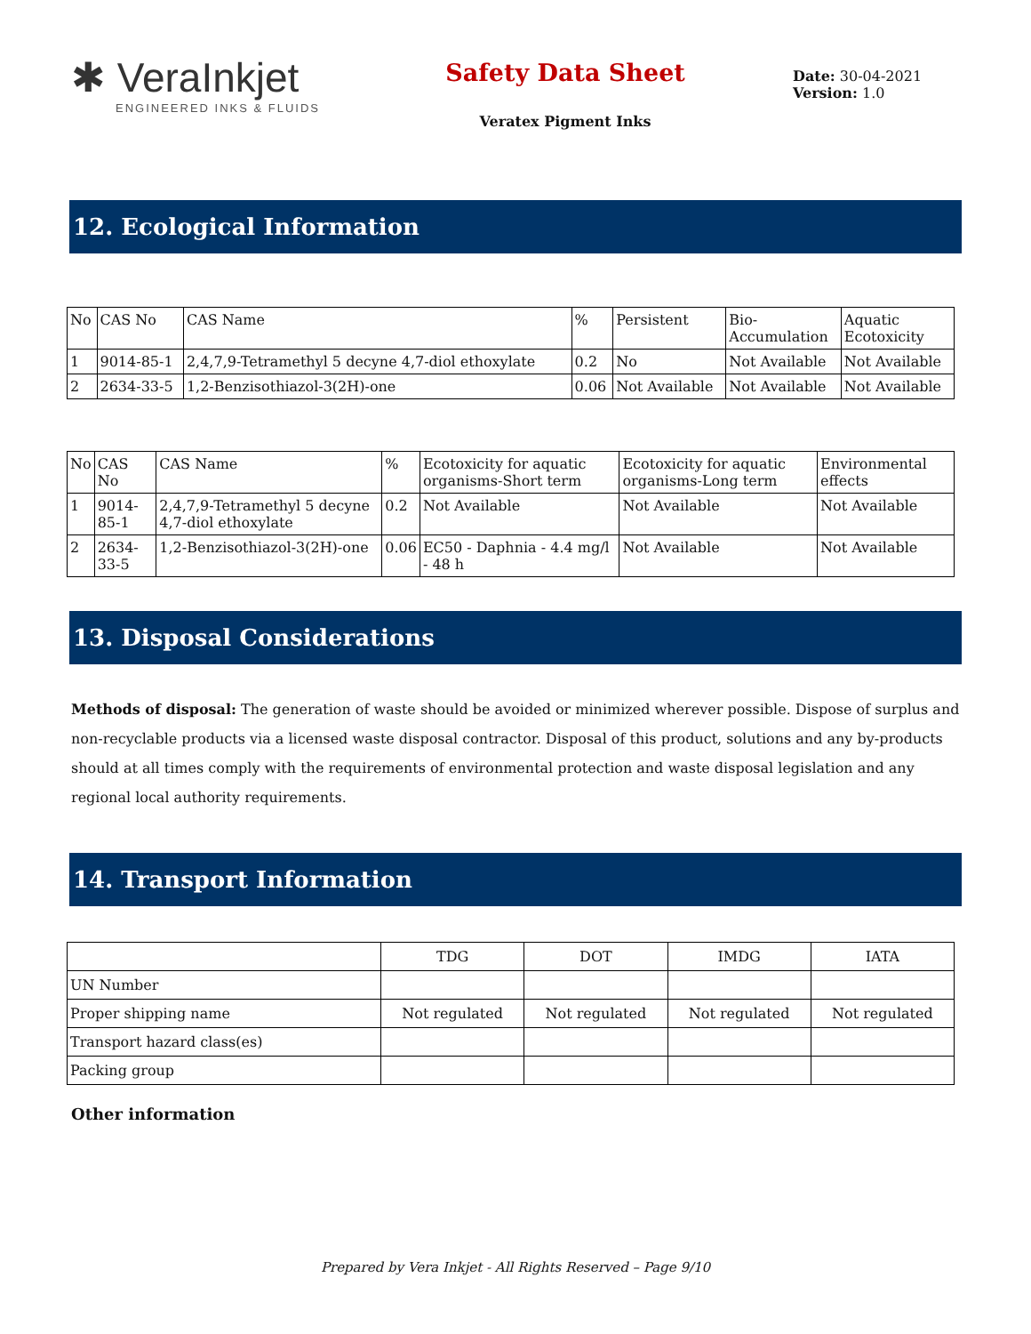✱ VeraInkjet
ENGINEERED INKS & FLUIDS
Safety Data Sheet
Veratex Pigment Inks
Date: 30-04-2021
Version: 1.0
12. Ecological Information
| No | CAS No | CAS Name | % | Persistent | Bio- Accumulation | Aquatic Ecotoxicity |
| --- | --- | --- | --- | --- | --- | --- |
| 1 | 9014-85-1 | 2,4,7,9-Tetramethyl 5 decyne 4,7-diol ethoxylate | 0.2 | No | Not Available | Not Available |
| 2 | 2634-33-5 | 1,2-Benzisothiazol-3(2H)-one | 0.06 | Not Available | Not Available | Not Available |
| No | CAS No | CAS Name | % | Ecotoxicity for aquatic organisms-Short term | Ecotoxicity for aquatic organisms-Long term | Environmental effects |
| --- | --- | --- | --- | --- | --- | --- |
| 1 | 9014-85-1 | 2,4,7,9-Tetramethyl 5 decyne 4,7-diol ethoxylate | 0.2 | Not Available | Not Available | Not Available |
| 2 | 2634-33-5 | 1,2-Benzisothiazol-3(2H)-one | 0.06 | EC50 - Daphnia - 4.4 mg/l - 48 h | Not Available | Not Available |
13. Disposal Considerations
Methods of disposal: The generation of waste should be avoided or minimized wherever possible. Dispose of surplus and non-recyclable products via a licensed waste disposal contractor. Disposal of this product, solutions and any by-products should at all times comply with the requirements of environmental protection and waste disposal legislation and any regional local authority requirements.
14. Transport Information
| | TDG | DOT | IMDG | IATA |
| --- | --- | --- | --- | --- |
| UN Number | | | | |
| Proper shipping name | Not regulated | Not regulated | Not regulated | Not regulated |
| Transport hazard class(es) | | | | |
| Packing group | | | | |
Other information
Prepared by Vera Inkjet - All Rights Reserved – Page 9/10